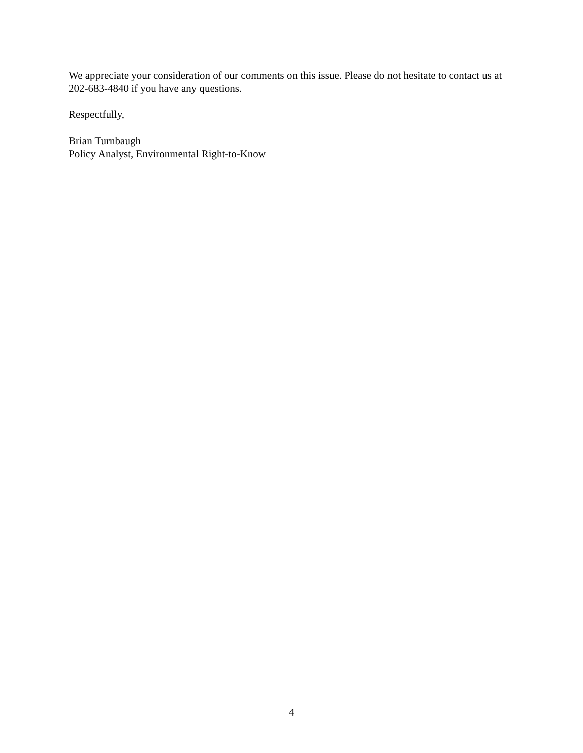We appreciate your consideration of our comments on this issue. Please do not hesitate to contact us at 202-683-4840 if you have any questions.
Respectfully,
Brian Turnbaugh
Policy Analyst, Environmental Right-to-Know
4